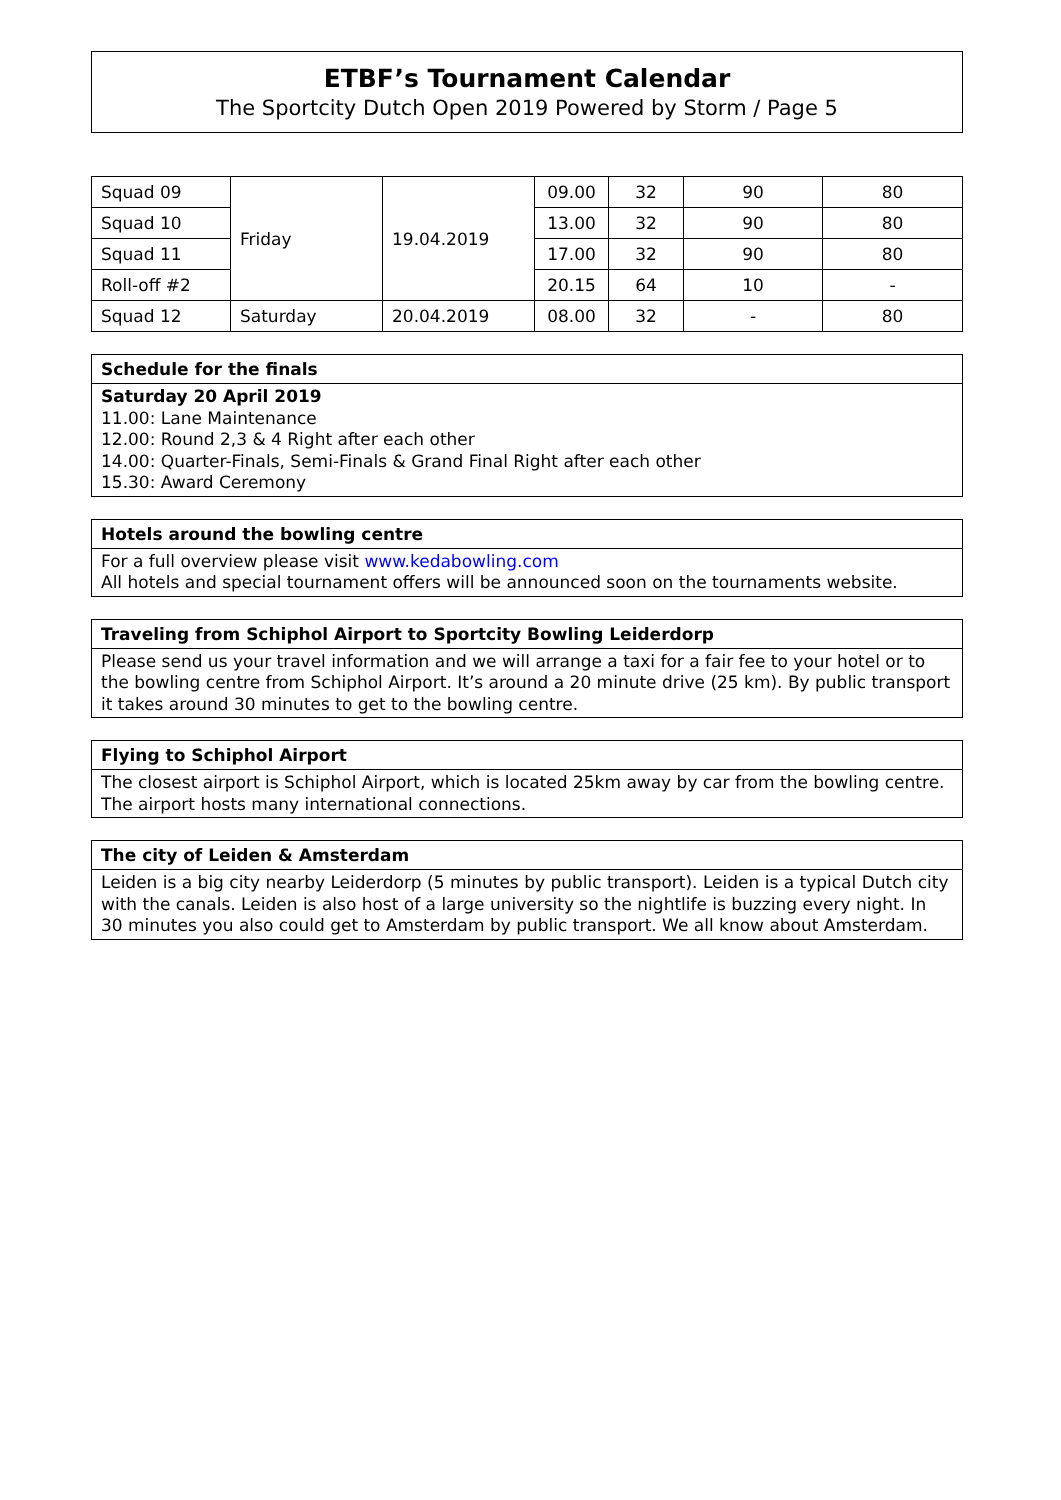ETBF’s Tournament Calendar
The Sportcity Dutch Open 2019 Powered by Storm / Page 5
| Squad 09 | Friday | 19.04.2019 | 09.00 | 32 | 90 | 80 |
| Squad 10 | | | 13.00 | 32 | 90 | 80 |
| Squad 11 | | | 17.00 | 32 | 90 | 80 |
| Roll-off #2 | | | 20.15 | 64 | 10 | - |
| Squad 12 | Saturday | 20.04.2019 | 08.00 | 32 | - | 80 |
Schedule for the finals
Saturday 20 April 2019
11.00: Lane Maintenance
12.00: Round 2,3 & 4 Right after each other
14.00: Quarter-Finals, Semi-Finals & Grand Final Right after each other
15.30: Award Ceremony
Hotels around the bowling centre
For a full overview please visit www.kedabowling.com
All hotels and special tournament offers will be announced soon on the tournaments website.
Traveling from Schiphol Airport to Sportcity Bowling Leiderdorp
Please send us your travel information and we will arrange a taxi for a fair fee to your hotel or to the bowling centre from Schiphol Airport. It’s around a 20 minute drive (25 km). By public transport it takes around 30 minutes to get to the bowling centre.
Flying to Schiphol Airport
The closest airport is Schiphol Airport, which is located 25km away by car from the bowling centre. The airport hosts many international connections.
The city of Leiden & Amsterdam
Leiden is a big city nearby Leiderdorp (5 minutes by public transport). Leiden is a typical Dutch city with the canals. Leiden is also host of a large university so the nightlife is buzzing every night. In 30 minutes you also could get to Amsterdam by public transport. We all know about Amsterdam.